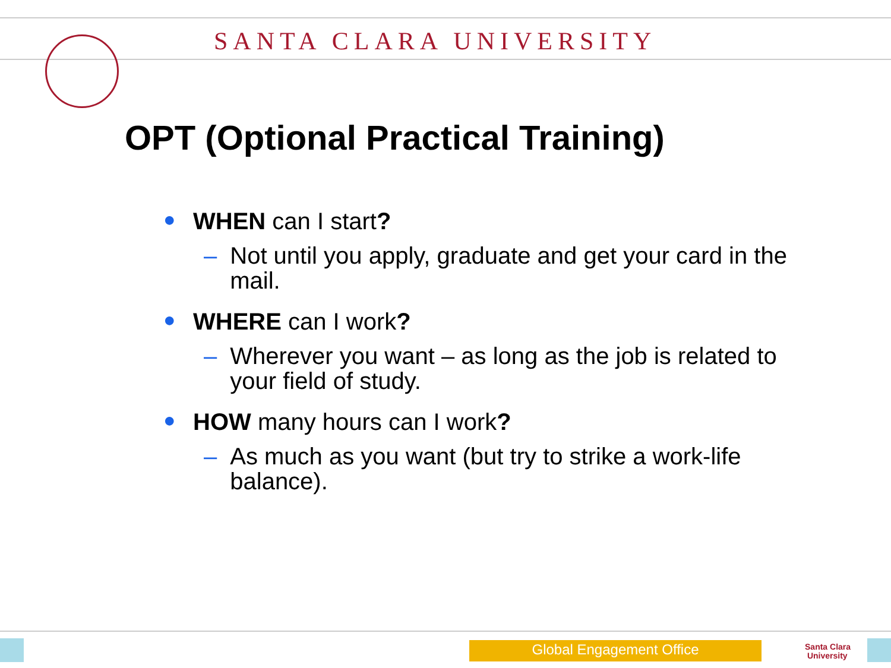SANTA CLARA UNIVERSITY
OPT (Optional Practical Training)
● WHEN can I start?
– Not until you apply, graduate and get your card in the mail.
● WHERE can I work?
– Wherever you want – as long as the job is related to your field of study.
● HOW many hours can I work?
– As much as you want (but try to strike a work-life balance).
Global Engagement Office
Santa Clara
University